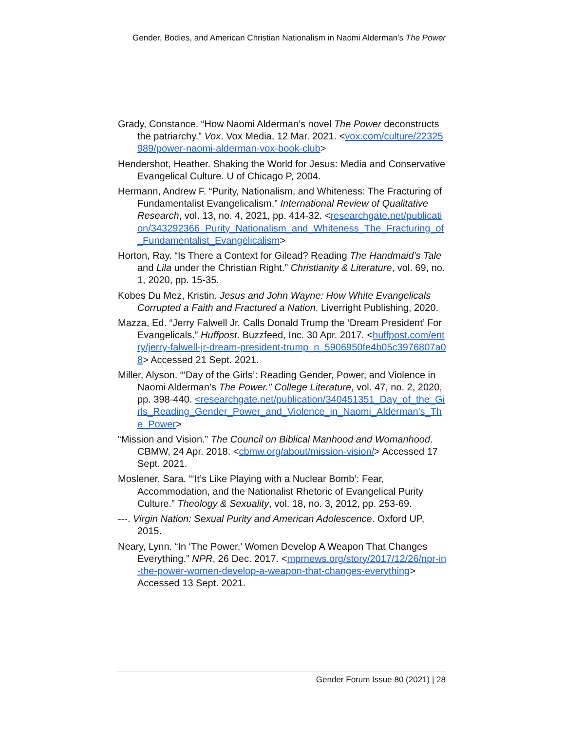Gender, Bodies, and American Christian Nationalism in Naomi Alderman's The Power
Grady, Constance. “How Naomi Alderman’s novel The Power deconstructs the patriarchy.” Vox. Vox Media, 12 Mar. 2021. <vox.com/culture/22325989/power-naomi-alderman-vox-book-club>
Hendershot, Heather. Shaking the World for Jesus: Media and Conservative Evangelical Culture. U of Chicago P, 2004.
Hermann, Andrew F. “Purity, Nationalism, and Whiteness: The Fracturing of Fundamentalist Evangelicalism.” International Review of Qualitative Research, vol. 13, no. 4, 2021, pp. 414-32. <researchgate.net/publication/343292366_Purity_Nationalism_and_Whiteness_The_Fracturing_of_Fundamentalist_Evangelicalism>
Horton, Ray. “Is There a Context for Gilead? Reading The Handmaid’s Tale and Lila under the Christian Right.” Christianity & Literature, vol. 69, no. 1, 2020, pp. 15-35.
Kobes Du Mez, Kristin. Jesus and John Wayne: How White Evangelicals Corrupted a Faith and Fractured a Nation. Liverright Publishing, 2020.
Mazza, Ed. “Jerry Falwell Jr. Calls Donald Trump the ‘Dream President’ For Evangelicals.” Huffpost. Buzzfeed, Inc. 30 Apr. 2017. <huffpost.com/entry/jerry-falwell-jr-dream-president-trump_n_5906950fe4b05c3976807a08> Accessed 21 Sept. 2021.
Miller, Alyson. “‘Day of the Girls’: Reading Gender, Power, and Violence in Naomi Alderman’s The Power.” College Literature, vol. 47, no. 2, 2020, pp. 398-440. <researchgate.net/publication/340451351_Day_of_the_Girls_Reading_Gender_Power_and_Violence_in_Naomi_Alderman's_The_Power>
“Mission and Vision.” The Council on Biblical Manhood and Womanhood. CBMW, 24 Apr. 2018. <cbmw.org/about/mission-vision/> Accessed 17 Sept. 2021.
Moslener, Sara. “‘It’s Like Playing with a Nuclear Bomb’: Fear, Accommodation, and the Nationalist Rhetoric of Evangelical Purity Culture.” Theology & Sexuality, vol. 18, no. 3, 2012, pp. 253-69.
---. Virgin Nation: Sexual Purity and American Adolescence. Oxford UP, 2015.
Neary, Lynn. “In ‘The Power,’ Women Develop A Weapon That Changes Everything.” NPR, 26 Dec. 2017. <mprnews.org/story/2017/12/26/npr-in-the-power-women-develop-a-weapon-that-changes-everything> Accessed 13 Sept. 2021.
Gender Forum Issue 80 (2021) | 28